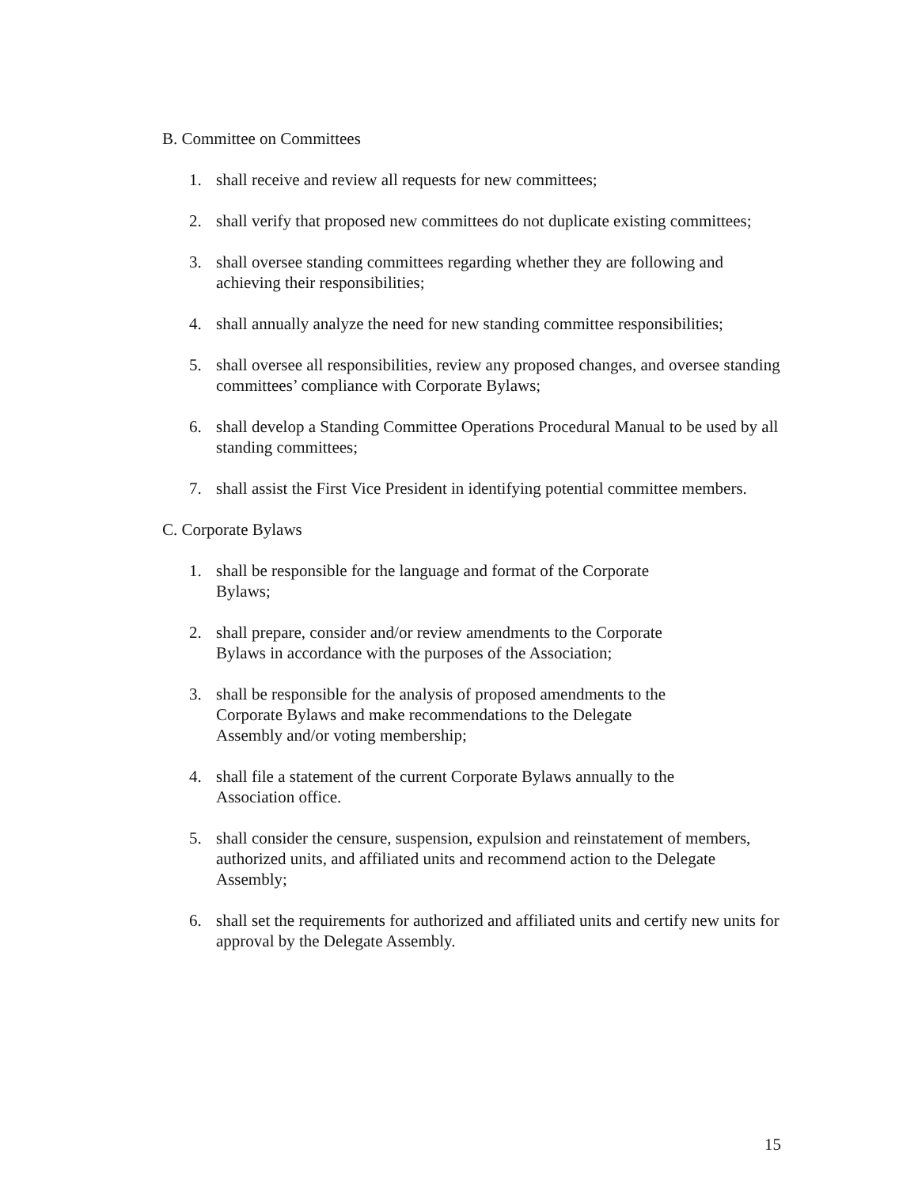B. Committee on Committees
1. shall receive and review all requests for new committees;
2. shall verify that proposed new committees do not duplicate existing committees;
3. shall oversee standing committees regarding whether they are following and achieving their responsibilities;
4. shall annually analyze the need for new standing committee responsibilities;
5. shall oversee all responsibilities, review any proposed changes, and oversee standing committees’ compliance with Corporate Bylaws;
6. shall develop a Standing Committee Operations Procedural Manual to be used by all standing committees;
7. shall assist the First Vice President in identifying potential committee members.
C. Corporate Bylaws
1. shall be responsible for the language and format of the Corporate
Bylaws;
2. shall prepare, consider and/or review amendments to the Corporate
Bylaws in accordance with the purposes of the Association;
3. shall be responsible for the analysis of proposed amendments to the
Corporate Bylaws and make recommendations to the Delegate
Assembly and/or voting membership;
4. shall file a statement of the current Corporate Bylaws annually to the
Association office.
5. shall consider the censure, suspension, expulsion and reinstatement of members, authorized units, and affiliated units and recommend action to the Delegate Assembly;
6. shall set the requirements for authorized and affiliated units and certify new units for approval by the Delegate Assembly.
15